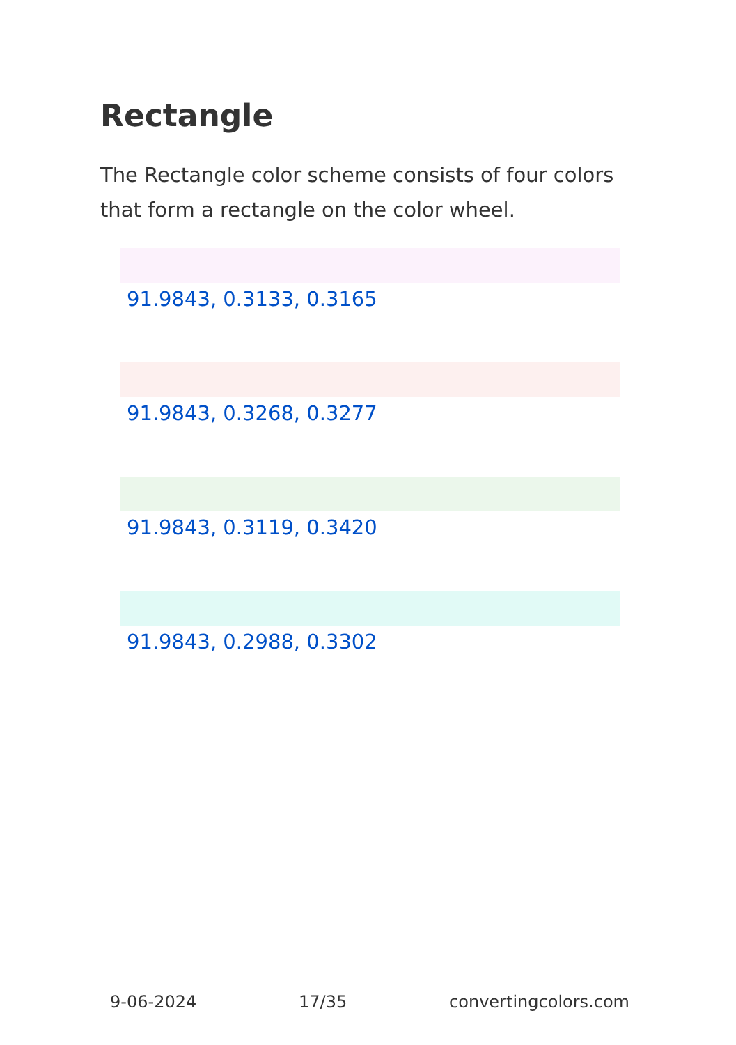Rectangle
The Rectangle color scheme consists of four colors that form a rectangle on the color wheel.
91.9843, 0.3133, 0.3165
91.9843, 0.3268, 0.3277
91.9843, 0.3119, 0.3420
91.9843, 0.2988, 0.3302
9-06-2024 17/35 convertingcolors.com